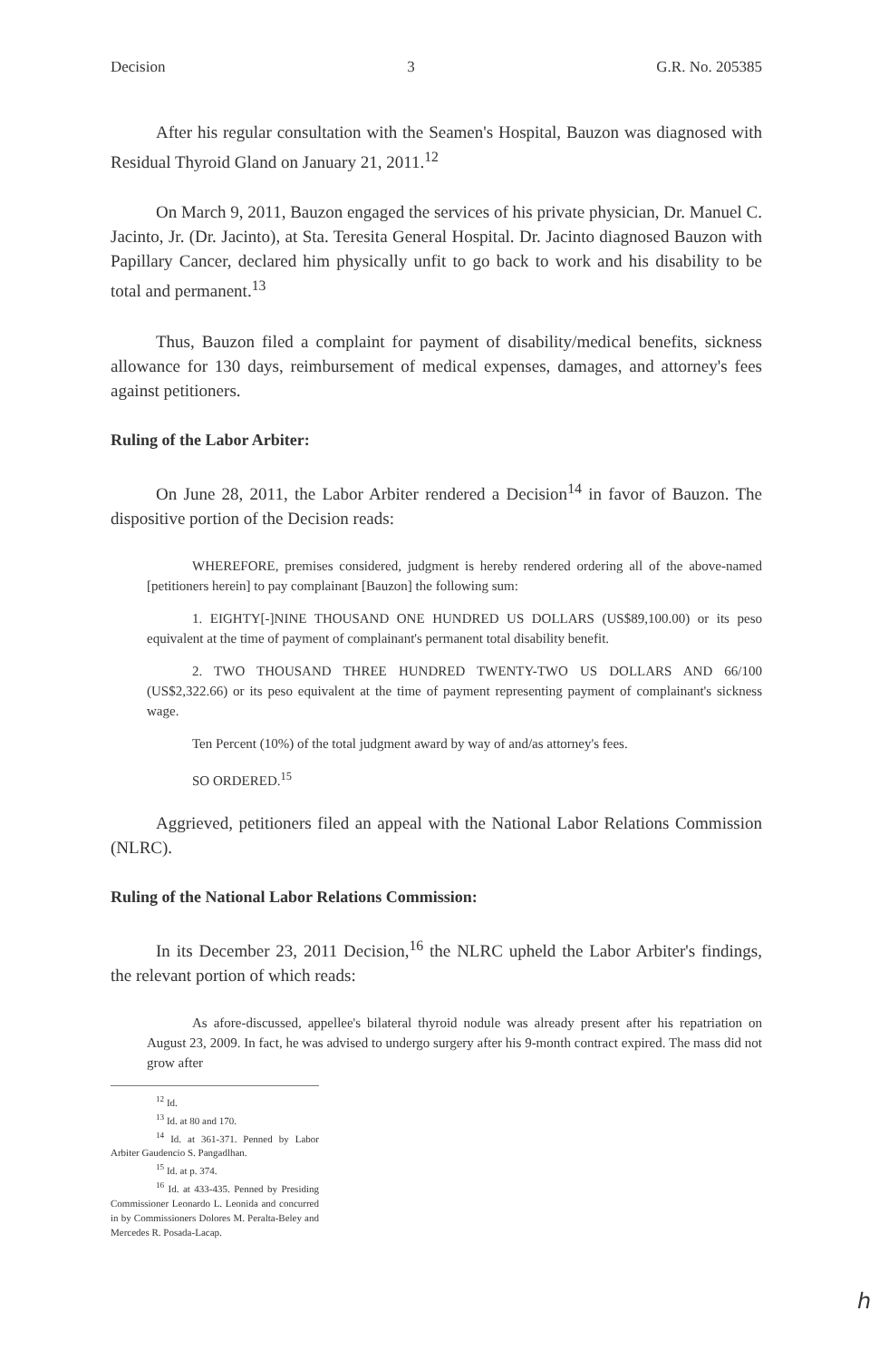Decision 3 G.R. No. 205385
After his regular consultation with the Seamen's Hospital, Bauzon was diagnosed with Residual Thyroid Gland on January 21, 2011.<sup>12</sup>
On March 9, 2011, Bauzon engaged the services of his private physician, Dr. Manuel C. Jacinto, Jr. (Dr. Jacinto), at Sta. Teresita General Hospital. Dr. Jacinto diagnosed Bauzon with Papillary Cancer, declared him physically unfit to go back to work and his disability to be total and permanent.<sup>13</sup>
Thus, Bauzon filed a complaint for payment of disability/medical benefits, sickness allowance for 130 days, reimbursement of medical expenses, damages, and attorney's fees against petitioners.
Ruling of the Labor Arbiter:
On June 28, 2011, the Labor Arbiter rendered a Decision<sup>14</sup> in favor of Bauzon. The dispositive portion of the Decision reads:
WHEREFORE, premises considered, judgment is hereby rendered ordering all of the above-named [petitioners herein] to pay complainant [Bauzon] the following sum:
1. EIGHTY[-]NINE THOUSAND ONE HUNDRED US DOLLARS (US$89,100.00) or its peso equivalent at the time of payment of complainant's permanent total disability benefit.
2. TWO THOUSAND THREE HUNDRED TWENTY-TWO US DOLLARS AND 66/100 (US$2,322.66) or its peso equivalent at the time of payment representing payment of complainant's sickness wage.
Ten Percent (10%) of the total judgment award by way of and/as attorney's fees.
SO ORDERED.<sup>15</sup>
Aggrieved, petitioners filed an appeal with the National Labor Relations Commission (NLRC).
Ruling of the National Labor Relations Commission:
In its December 23, 2011 Decision,<sup>16</sup> the NLRC upheld the Labor Arbiter's findings, the relevant portion of which reads:
As afore-discussed, appellee's bilateral thyroid nodule was already present after his repatriation on August 23, 2009. In fact, he was advised to undergo surgery after his 9-month contract expired. The mass did not grow after
<sup>12</sup> Id.
<sup>13</sup> Id. at 80 and 170.
<sup>14</sup> Id. at 361-371. Penned by Labor Arbiter Gaudencio S. Pangadlhan.
<sup>15</sup> Id. at p. 374.
<sup>16</sup> Id. at 433-435. Penned by Presiding Commissioner Leonardo L. Leonida and concurred in by Commissioners Dolores M. Peralta-Beley and Mercedes R. Posada-Lacap.
ℎ